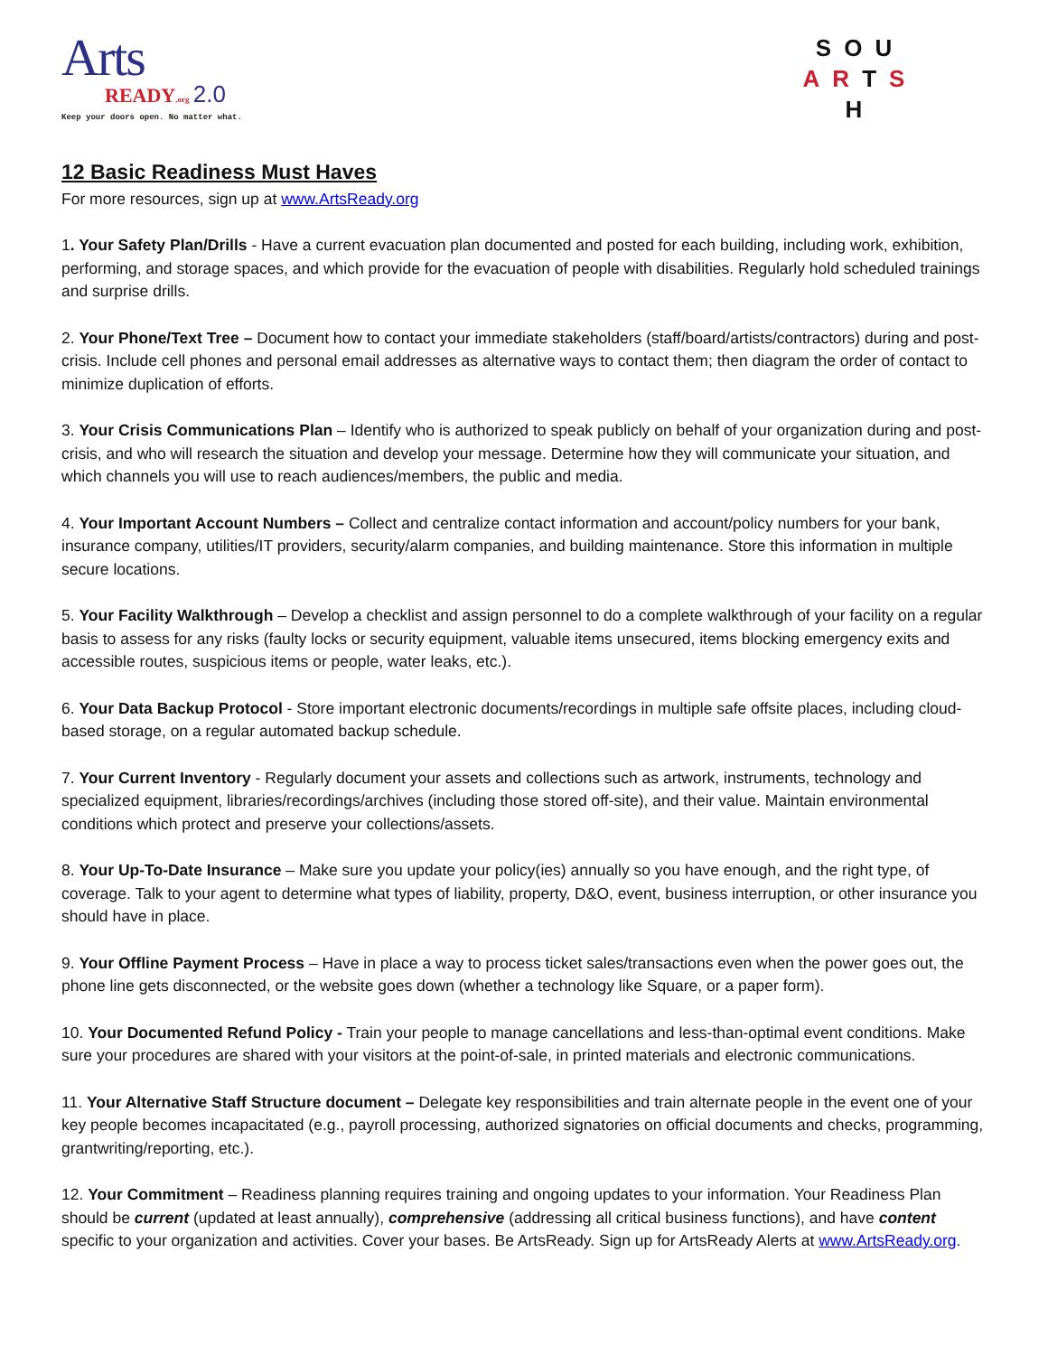Arts
READY.org 2.0
Keep your doors open. No matter what.
SOU
ARTS
H
12 Basic Readiness Must Haves
For more resources, sign up at www.ArtsReady.org
1. Your Safety Plan/Drills - Have a current evacuation plan documented and posted for each building, including work, exhibition, performing, and storage spaces, and which provide for the evacuation of people with disabilities. Regularly hold scheduled trainings and surprise drills.
2. Your Phone/Text Tree – Document how to contact your immediate stakeholders (staff/board/artists/contractors) during and post-crisis. Include cell phones and personal email addresses as alternative ways to contact them; then diagram the order of contact to minimize duplication of efforts.
3. Your Crisis Communications Plan – Identify who is authorized to speak publicly on behalf of your organization during and post-crisis, and who will research the situation and develop your message. Determine how they will communicate your situation, and which channels you will use to reach audiences/members, the public and media.
4. Your Important Account Numbers – Collect and centralize contact information and account/policy numbers for your bank, insurance company, utilities/IT providers, security/alarm companies, and building maintenance. Store this information in multiple secure locations.
5. Your Facility Walkthrough – Develop a checklist and assign personnel to do a complete walkthrough of your facility on a regular basis to assess for any risks (faulty locks or security equipment, valuable items unsecured, items blocking emergency exits and accessible routes, suspicious items or people, water leaks, etc.).
6. Your Data Backup Protocol - Store important electronic documents/recordings in multiple safe offsite places, including cloud-based storage, on a regular automated backup schedule.
7. Your Current Inventory - Regularly document your assets and collections such as artwork, instruments, technology and specialized equipment, libraries/recordings/archives (including those stored off-site), and their value. Maintain environmental conditions which protect and preserve your collections/assets.
8. Your Up-To-Date Insurance – Make sure you update your policy(ies) annually so you have enough, and the right type, of coverage. Talk to your agent to determine what types of liability, property, D&O, event, business interruption, or other insurance you should have in place.
9. Your Offline Payment Process – Have in place a way to process ticket sales/transactions even when the power goes out, the phone line gets disconnected, or the website goes down (whether a technology like Square, or a paper form).
10. Your Documented Refund Policy - Train your people to manage cancellations and less-than-optimal event conditions. Make sure your procedures are shared with your visitors at the point-of-sale, in printed materials and electronic communications.
11. Your Alternative Staff Structure document – Delegate key responsibilities and train alternate people in the event one of your key people becomes incapacitated (e.g., payroll processing, authorized signatories on official documents and checks, programming, grantwriting/reporting, etc.).
12. Your Commitment – Readiness planning requires training and ongoing updates to your information. Your Readiness Plan should be current (updated at least annually), comprehensive (addressing all critical business functions), and have content specific to your organization and activities. Cover your bases. Be ArtsReady. Sign up for ArtsReady Alerts at www.ArtsReady.org.